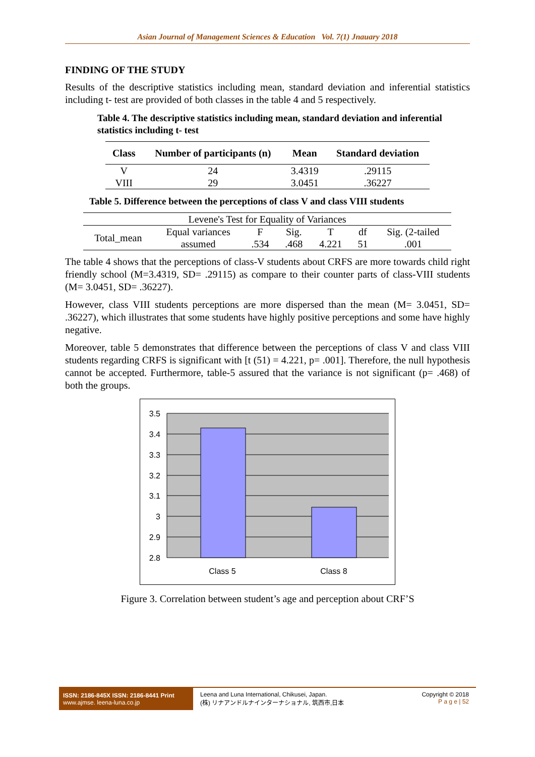Asian Journal of Management Sciences & Education Vol. 7(1) Jnauary 2018
FINDING OF THE STUDY
Results of the descriptive statistics including mean, standard deviation and inferential statistics including t- test are provided of both classes in the table 4 and 5 respectively.
Table 4. The descriptive statistics including mean, standard deviation and inferential statistics including t- test
| Class | Number of participants (n) | Mean | Standard deviation |
| --- | --- | --- | --- |
| V | 24 | 3.4319 | .29115 |
| VIII | 29 | 3.0451 | .36227 |
Table 5. Difference between the perceptions of class V and class VIII students
| Levene's Test for Equality of Variances | | | | | | |
| Total_mean | Equal variances | F | Sig. | T | df | Sig. (2-tailed |
| | assumed | .534 | .468 | 4.221 | 51 | .001 |
The table 4 shows that the perceptions of class-V students about CRFS are more towards child right friendly school (M=3.4319, SD= .29115) as compare to their counter parts of class-VIII students (M= 3.0451, SD= .36227).
However, class VIII students perceptions are more dispersed than the mean (M= 3.0451, SD= .36227), which illustrates that some students have highly positive perceptions and some have highly negative.
Moreover, table 5 demonstrates that difference between the perceptions of class V and class VIII students regarding CRFS is significant with [t (51) = 4.221, p= .001]. Therefore, the null hypothesis cannot be accepted. Furthermore, table-5 assured that the variance is not significant (p= .468) of both the groups.
3.5
3.4
3.3
3.2
3.1
3
2.9
2.8
Class 5
Class 8
Figure 3. Correlation between student’s age and perception about CRF’S
ISSN: 2186-845X ISSN: 2186-8441 Print
www.ajmse. leena-luna.co.jp
Leena and Luna International, Chikusei, Japan.
(株) リナアンドルナインターナショナル, 筑西市,日本
Copyright © 2018
P a g e | 52